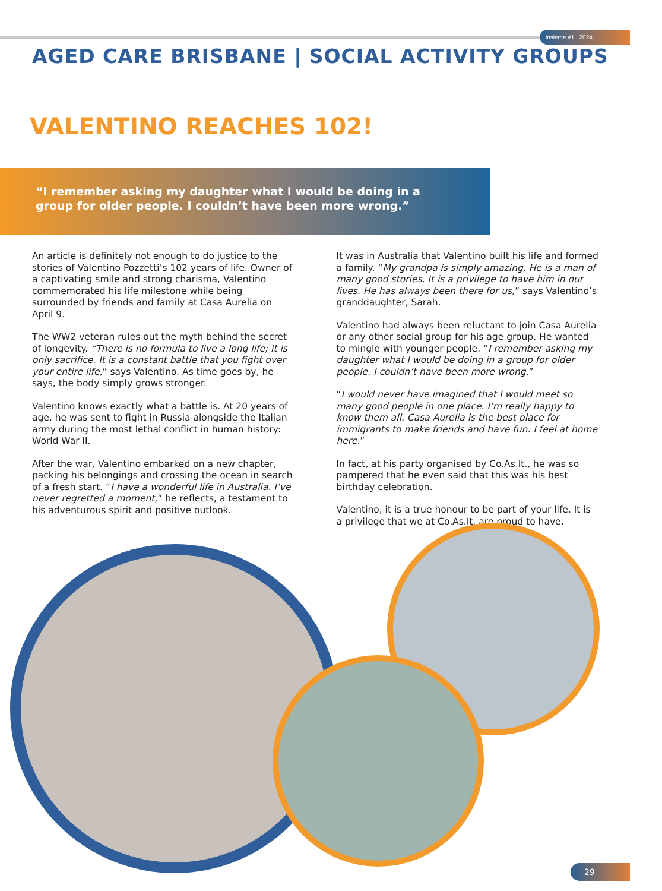insieme #1 | 2024
AGED CARE BRISBANE | SOCIAL ACTIVITY GROUPS
VALENTINO REACHES 102!
“I remember asking my daughter what I would be doing in a group for older people. I couldn’t have been more wrong.”
An article is definitely not enough to do justice to the stories of Valentino Pozzetti’s 102 years of life. Owner of a captivating smile and strong charisma, Valentino commemorated his life milestone while being surrounded by friends and family at Casa Aurelia on April 9.
The WW2 veteran rules out the myth behind the secret of longevity. “There is no formula to live a long life; it is only sacrifice. It is a constant battle that you fight over your entire life,” says Valentino. As time goes by, he says, the body simply grows stronger.
Valentino knows exactly what a battle is. At 20 years of age, he was sent to fight in Russia alongside the Italian army during the most lethal conflict in human history: World War II.
After the war, Valentino embarked on a new chapter, packing his belongings and crossing the ocean in search of a fresh start. “I have a wonderful life in Australia. I’ve never regretted a moment,” he reflects, a testament to his adventurous spirit and positive outlook.
It was in Australia that Valentino built his life and formed a family. “My grandpa is simply amazing. He is a man of many good stories. It is a privilege to have him in our lives. He has always been there for us,” says Valentino’s granddaughter, Sarah.
Valentino had always been reluctant to join Casa Aurelia or any other social group for his age group. He wanted to mingle with younger people. “I remember asking my daughter what I would be doing in a group for older people. I couldn’t have been more wrong.”
“I would never have imagined that I would meet so many good people in one place. I’m really happy to know them all. Casa Aurelia is the best place for immigrants to make friends and have fun. I feel at home here.”
In fact, at his party organised by Co.As.It., he was so pampered that he even said that this was his best birthday celebration.
Valentino, it is a true honour to be part of your life. It is a privilege that we at Co.As.It. are proud to have.
29